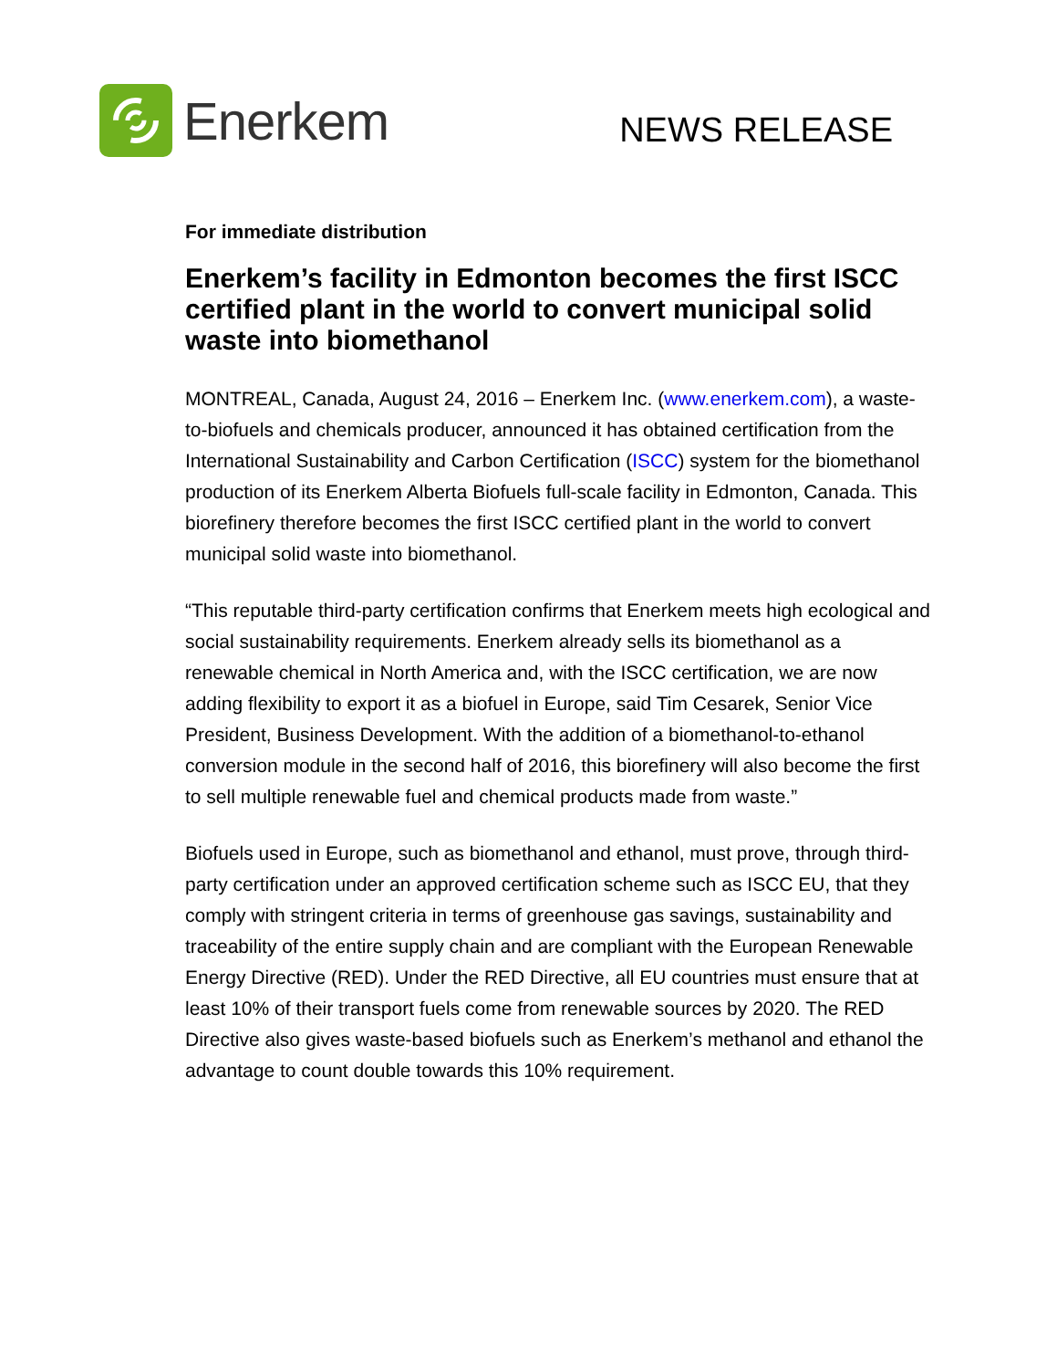Enerkem
NEWS RELEASE
For immediate distribution
Enerkem’s facility in Edmonton becomes the first ISCC certified plant in the world to convert municipal solid waste into biomethanol
MONTREAL, Canada, August 24, 2016 – Enerkem Inc. (www.enerkem.com), a waste-to-biofuels and chemicals producer, announced it has obtained certification from the International Sustainability and Carbon Certification (ISCC) system for the biomethanol production of its Enerkem Alberta Biofuels full-scale facility in Edmonton, Canada. This biorefinery therefore becomes the first ISCC certified plant in the world to convert municipal solid waste into biomethanol.
“This reputable third-party certification confirms that Enerkem meets high ecological and social sustainability requirements. Enerkem already sells its biomethanol as a renewable chemical in North America and, with the ISCC certification, we are now adding flexibility to export it as a biofuel in Europe, said Tim Cesarek, Senior Vice President, Business Development. With the addition of a biomethanol-to-ethanol conversion module in the second half of 2016, this biorefinery will also become the first to sell multiple renewable fuel and chemical products made from waste.”
Biofuels used in Europe, such as biomethanol and ethanol, must prove, through third-party certification under an approved certification scheme such as ISCC EU, that they comply with stringent criteria in terms of greenhouse gas savings, sustainability and traceability of the entire supply chain and are compliant with the European Renewable Energy Directive (RED). Under the RED Directive, all EU countries must ensure that at least 10% of their transport fuels come from renewable sources by 2020. The RED Directive also gives waste-based biofuels such as Enerkem’s methanol and ethanol the advantage to count double towards this 10% requirement.